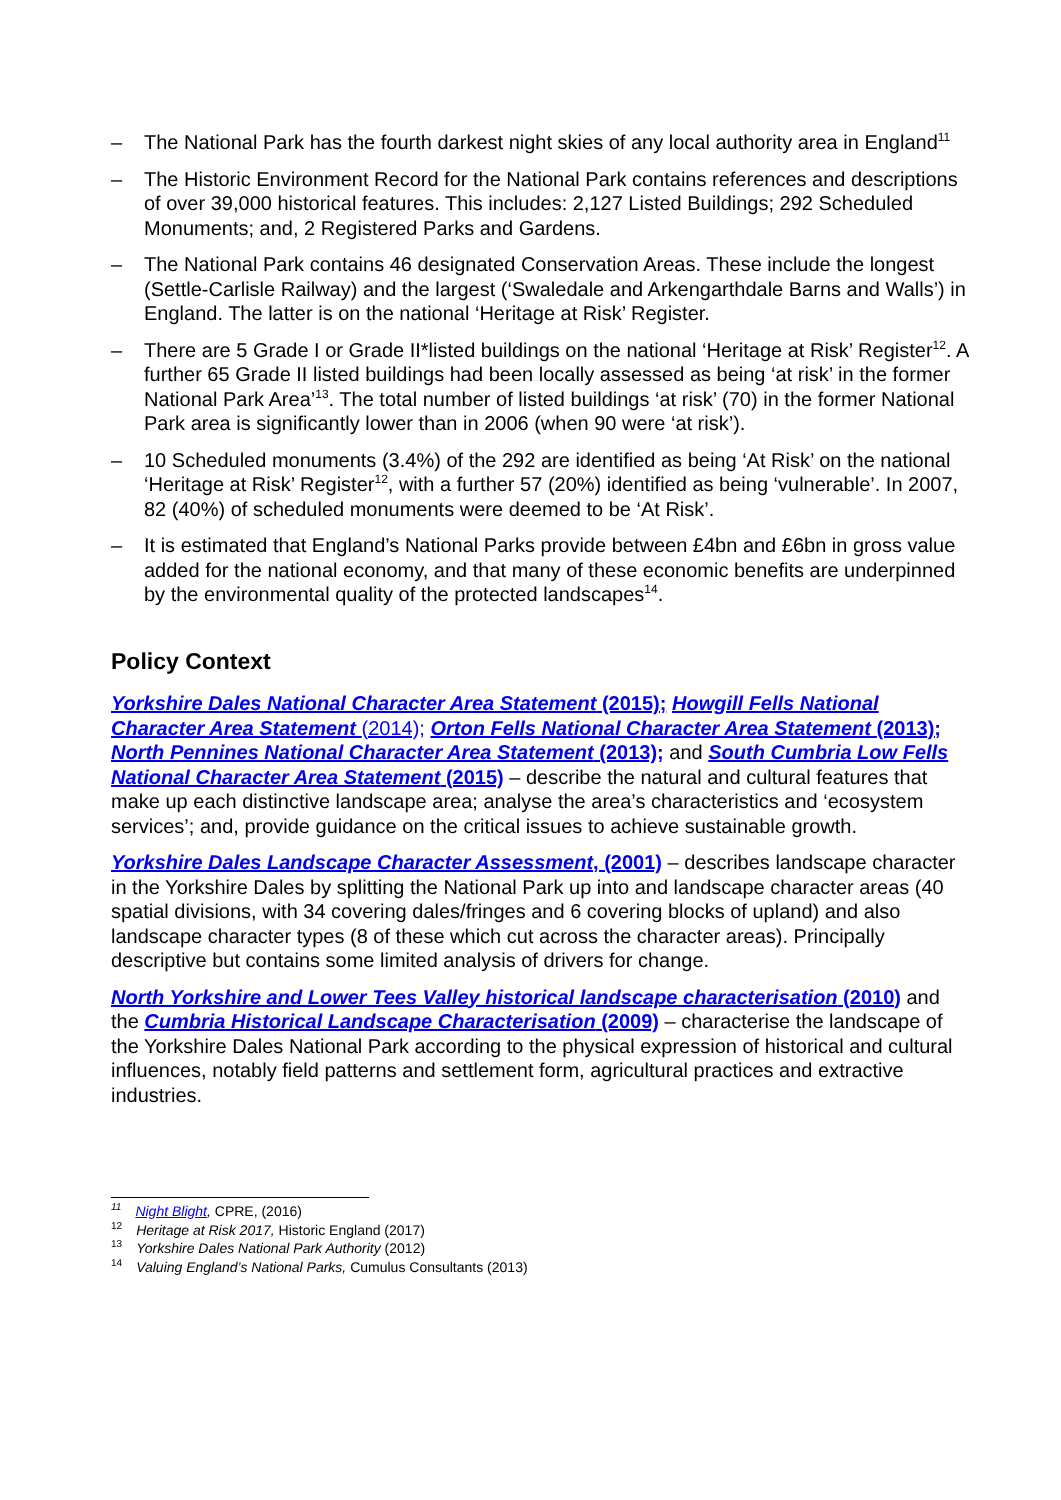– The National Park has the fourth darkest night skies of any local authority area in England<sup>11</sup>
– The Historic Environment Record for the National Park contains references and descriptions of over 39,000 historical features. This includes: 2,127 Listed Buildings; 292 Scheduled Monuments; and, 2 Registered Parks and Gardens.
– The National Park contains 46 designated Conservation Areas. These include the longest (Settle-Carlisle Railway) and the largest (‘Swaledale and Arkengarthdale Barns and Walls’) in England. The latter is on the national ‘Heritage at Risk’ Register.
– There are 5 Grade I or Grade II*listed buildings on the national ‘Heritage at Risk’ Register<sup>12</sup>. A further 65 Grade II listed buildings had been locally assessed as being ‘at risk’ in the former National Park Area’<sup>13</sup>. The total number of listed buildings ‘at risk’ (70) in the former National Park area is significantly lower than in 2006 (when 90 were ‘at risk’).
– 10 Scheduled monuments (3.4%) of the 292 are identified as being ‘At Risk’ on the national ‘Heritage at Risk’ Register<sup>12</sup>, with a further 57 (20%) identified as being ‘vulnerable’. In 2007, 82 (40%) of scheduled monuments were deemed to be ‘At Risk’.
– It is estimated that England’s National Parks provide between £4bn and £6bn in gross value added for the national economy, and that many of these economic benefits are underpinned by the environmental quality of the protected landscapes<sup>14</sup>.
Policy Context
Yorkshire Dales National Character Area Statement (2015); Howgill Fells National Character Area Statement (2014); Orton Fells National Character Area Statement (2013); North Pennines National Character Area Statement (2013); and South Cumbria Low Fells National Character Area Statement (2015) – describe the natural and cultural features that make up each distinctive landscape area; analyse the area’s characteristics and ‘ecosystem services’; and, provide guidance on the critical issues to achieve sustainable growth.
Yorkshire Dales Landscape Character Assessment, (2001) – describes landscape character in the Yorkshire Dales by splitting the National Park up into and landscape character areas (40 spatial divisions, with 34 covering dales/fringes and 6 covering blocks of upland) and also landscape character types (8 of these which cut across the character areas). Principally descriptive but contains some limited analysis of drivers for change.
North Yorkshire and Lower Tees Valley historical landscape characterisation (2010) and the Cumbria Historical Landscape Characterisation (2009) – characterise the landscape of the Yorkshire Dales National Park according to the physical expression of historical and cultural influences, notably field patterns and settlement form, agricultural practices and extractive industries.
<sup>11</sup> Night Blight, CPRE, (2016)
<sup>12</sup> Heritage at Risk 2017, Historic England (2017)
<sup>13</sup> Yorkshire Dales National Park Authority (2012)
<sup>14</sup> Valuing England’s National Parks, Cumulus Consultants (2013)